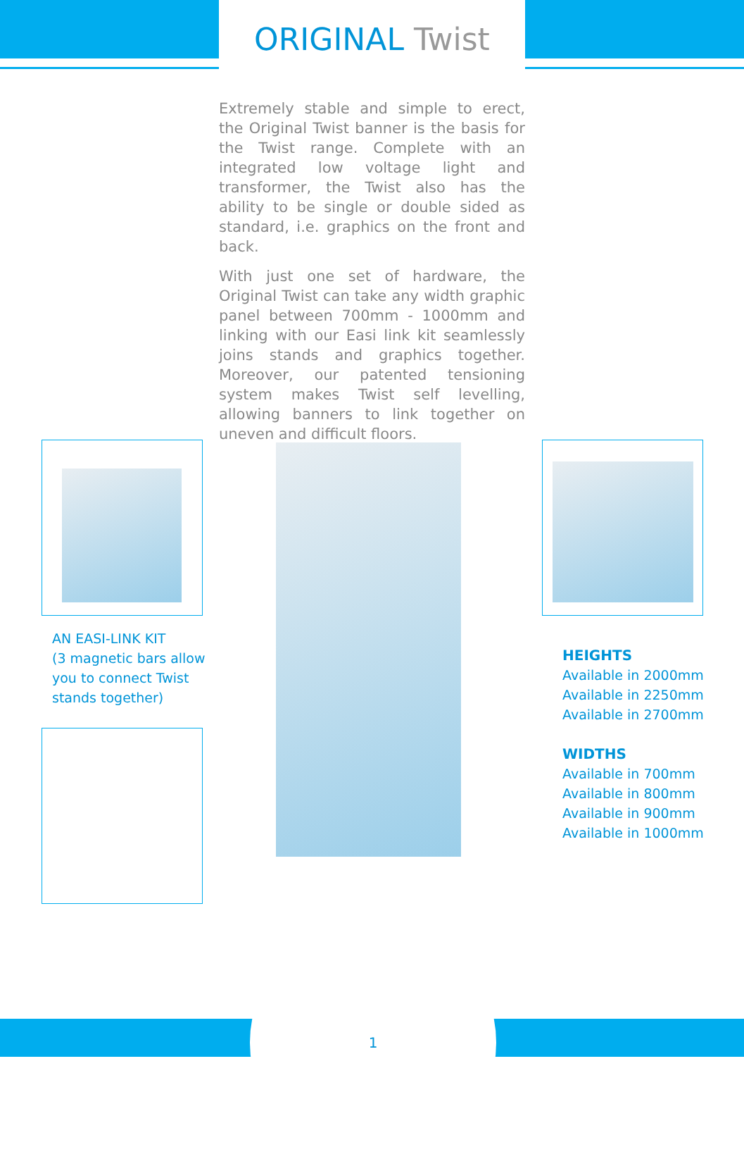ORIGINAL Twist
Extremely stable and simple to erect, the Original Twist banner is the basis for the Twist range. Complete with an integrated low voltage light and transformer, the Twist also has the ability to be single or double sided as standard, i.e. graphics on the front and back.
With just one set of hardware, the Original Twist can take any width graphic panel between 700mm - 1000mm and linking with our Easi link kit seamlessly joins stands and graphics together. Moreover, our patented tensioning system makes Twist self levelling, allowing banners to link together on uneven and difficult floors.
AN EASI-LINK KIT
(3 magnetic bars allow you to connect Twist stands together)
HEIGHTS
Available in 2000mm
Available in 2250mm
Available in 2700mm
WIDTHS
Available in 700mm
Available in 800mm
Available in 900mm
Available in 1000mm
1